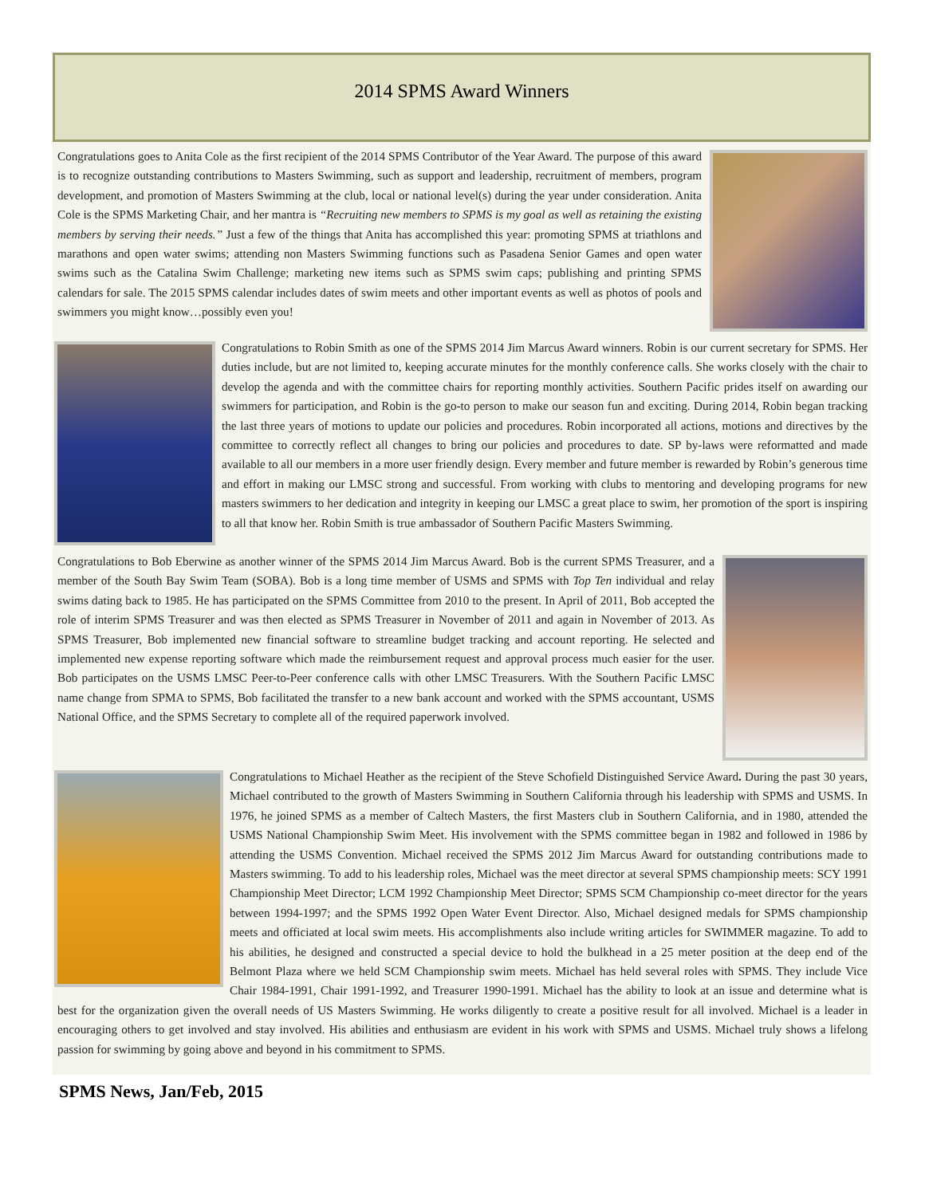2014 SPMS Award Winners
Congratulations goes to Anita Cole as the first recipient of the 2014 SPMS Contributor of the Year Award. The purpose of this award is to recognize outstanding contributions to Masters Swimming, such as support and leadership, recruitment of members, program development, and promotion of Masters Swimming at the club, local or national level(s) during the year under consideration. Anita Cole is the SPMS Marketing Chair, and her mantra is “Recruiting new members to SPMS is my goal as well as retaining the existing members by serving their needs.” Just a few of the things that Anita has accomplished this year: promoting SPMS at triathlons and marathons and open water swims; attending non Masters Swimming functions such as Pasadena Senior Games and open water swims such as the Catalina Swim Challenge; marketing new items such as SPMS swim caps; publishing and printing SPMS calendars for sale. The 2015 SPMS calendar includes dates of swim meets and other important events as well as photos of pools and swimmers you might know…possibly even you!
Congratulations to Robin Smith as one of the SPMS 2014 Jim Marcus Award winners. Robin is our current secretary for SPMS. Her duties include, but are not limited to, keeping accurate minutes for the monthly conference calls. She works closely with the chair to develop the agenda and with the committee chairs for reporting monthly activities. Southern Pacific prides itself on awarding our swimmers for participation, and Robin is the go-to person to make our season fun and exciting. During 2014, Robin began tracking the last three years of motions to update our policies and procedures. Robin incorporated all actions, motions and directives by the committee to correctly reflect all changes to bring our policies and procedures to date. SP by-laws were reformatted and made available to all our members in a more user friendly design. Every member and future member is rewarded by Robin’s generous time and effort in making our LMSC strong and successful. From working with clubs to mentoring and developing programs for new masters swimmers to her dedication and integrity in keeping our LMSC a great place to swim, her promotion of the sport is inspiring to all that know her. Robin Smith is true ambassador of Southern Pacific Masters Swimming.
Congratulations to Bob Eberwine as another winner of the SPMS 2014 Jim Marcus Award. Bob is the current SPMS Treasurer, and a member of the South Bay Swim Team (SOBA). Bob is a long time member of USMS and SPMS with Top Ten individual and relay swims dating back to 1985. He has participated on the SPMS Committee from 2010 to the present. In April of 2011, Bob accepted the role of interim SPMS Treasurer and was then elected as SPMS Treasurer in November of 2011 and again in November of 2013. As SPMS Treasurer, Bob implemented new financial software to streamline budget tracking and account reporting. He selected and implemented new expense reporting software which made the reimbursement request and approval process much easier for the user. Bob participates on the USMS LMSC Peer-to-Peer conference calls with other LMSC Treasurers. With the Southern Pacific LMSC name change from SPMA to SPMS, Bob facilitated the transfer to a new bank account and worked with the SPMS accountant, USMS National Office, and the SPMS Secretary to complete all of the required paperwork involved.
Congratulations to Michael Heather as the recipient of the Steve Schofield Distinguished Service Award. During the past 30 years, Michael contributed to the growth of Masters Swimming in Southern California through his leadership with SPMS and USMS. In 1976, he joined SPMS as a member of Caltech Masters, the first Masters club in Southern California, and in 1980, attended the USMS National Championship Swim Meet. His involvement with the SPMS committee began in 1982 and followed in 1986 by attending the USMS Convention. Michael received the SPMS 2012 Jim Marcus Award for outstanding contributions made to Masters swimming. To add to his leadership roles, Michael was the meet director at several SPMS championship meets: SCY 1991 Championship Meet Director; LCM 1992 Championship Meet Director; SPMS SCM Championship co-meet director for the years between 1994-1997; and the SPMS 1992 Open Water Event Director. Also, Michael designed medals for SPMS championship meets and officiated at local swim meets. His accomplishments also include writing articles for SWIMMER magazine. To add to his abilities, he designed and constructed a special device to hold the bulkhead in a 25 meter position at the deep end of the Belmont Plaza where we held SCM Championship swim meets. Michael has held several roles with SPMS. They include Vice Chair 1984-1991, Chair 1991-1992, and Treasurer 1990-1991. Michael has the ability to look at an issue and determine what is best for the organization given the overall needs of US Masters Swimming. He works diligently to create a positive result for all involved. Michael is a leader in encouraging others to get involved and stay involved. His abilities and enthusiasm are evident in his work with SPMS and USMS. Michael truly shows a lifelong passion for swimming by going above and beyond in his commitment to SPMS.
SPMS News, Jan/Feb, 2015